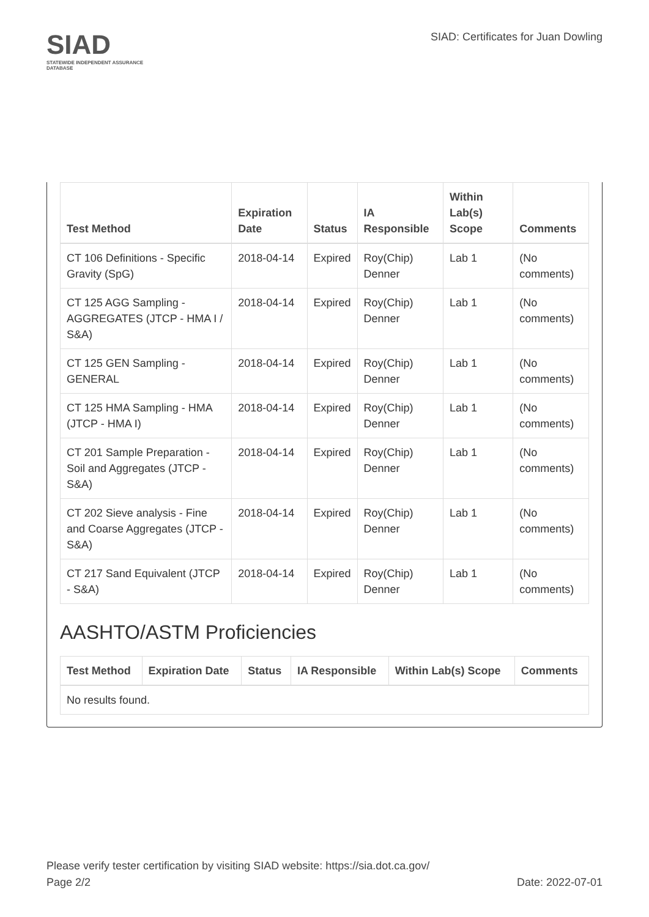SIAD
STATEWIDE INDEPENDENT ASSURANCE DATABASE
SIAD: Certificates for Juan Dowling
| Test Method | Expiration Date | Status | IA Responsible | Within Lab(s) Scope | Comments |
| --- | --- | --- | --- | --- | --- |
| CT 106 Definitions - Specific Gravity (SpG) | 2018-04-14 | Expired | Roy(Chip) Denner | Lab 1 | (No comments) |
| CT 125 AGG Sampling - AGGREGATES (JTCP - HMA I / S&A) | 2018-04-14 | Expired | Roy(Chip) Denner | Lab 1 | (No comments) |
| CT 125 GEN Sampling - GENERAL | 2018-04-14 | Expired | Roy(Chip) Denner | Lab 1 | (No comments) |
| CT 125 HMA Sampling - HMA (JTCP - HMA I) | 2018-04-14 | Expired | Roy(Chip) Denner | Lab 1 | (No comments) |
| CT 201 Sample Preparation - Soil and Aggregates (JTCP - S&A) | 2018-04-14 | Expired | Roy(Chip) Denner | Lab 1 | (No comments) |
| CT 202 Sieve analysis - Fine and Coarse Aggregates (JTCP - S&A) | 2018-04-14 | Expired | Roy(Chip) Denner | Lab 1 | (No comments) |
| CT 217 Sand Equivalent (JTCP - S&A) | 2018-04-14 | Expired | Roy(Chip) Denner | Lab 1 | (No comments) |
AASHTO/ASTM Proficiencies
| Test Method | Expiration Date | Status | IA Responsible | Within Lab(s) Scope | Comments |
| --- | --- | --- | --- | --- | --- |
| No results found. | | | | | |
Please verify tester certification by visiting SIAD website: https://sia.dot.ca.gov/
Page 2/2 Date: 2022-07-01